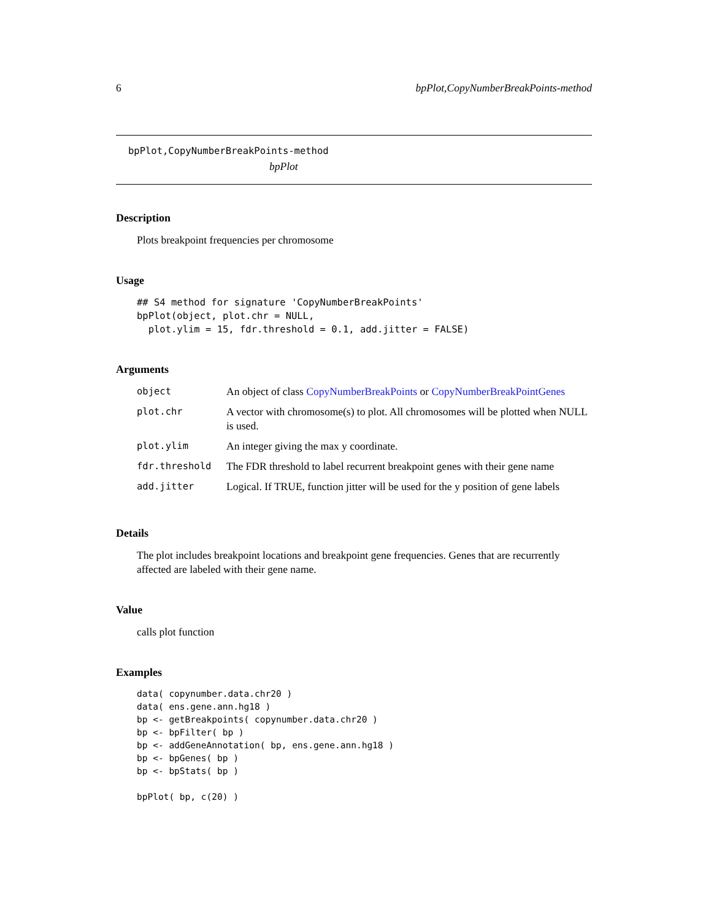6 bpPlot,CopyNumberBreakPoints-method
bpPlot,CopyNumberBreakPoints-method
bpPlot
Description
Plots breakpoint frequencies per chromosome
Usage
## S4 method for signature 'CopyNumberBreakPoints'
bpPlot(object, plot.chr = NULL,
  plot.ylim = 15, fdr.threshold = 0.1, add.jitter = FALSE)
Arguments
| object | An object of class CopyNumberBreakPoints or CopyNumberBreakPointGenes |
| plot.chr | A vector with chromosome(s) to plot. All chromosomes will be plotted when NULL is used. |
| plot.ylim | An integer giving the max y coordinate. |
| fdr.threshold | The FDR threshold to label recurrent breakpoint genes with their gene name |
| add.jitter | Logical. If TRUE, function jitter will be used for the y position of gene labels |
Details
The plot includes breakpoint locations and breakpoint gene frequencies. Genes that are recurrently affected are labeled with their gene name.
Value
calls plot function
Examples
data( copynumber.data.chr20 )
data( ens.gene.ann.hg18 )
bp <- getBreakpoints( copynumber.data.chr20 )
bp <- bpFilter( bp )
bp <- addGeneAnnotation( bp, ens.gene.ann.hg18 )
bp <- bpGenes( bp )
bp <- bpStats( bp )

bpPlot( bp, c(20) )